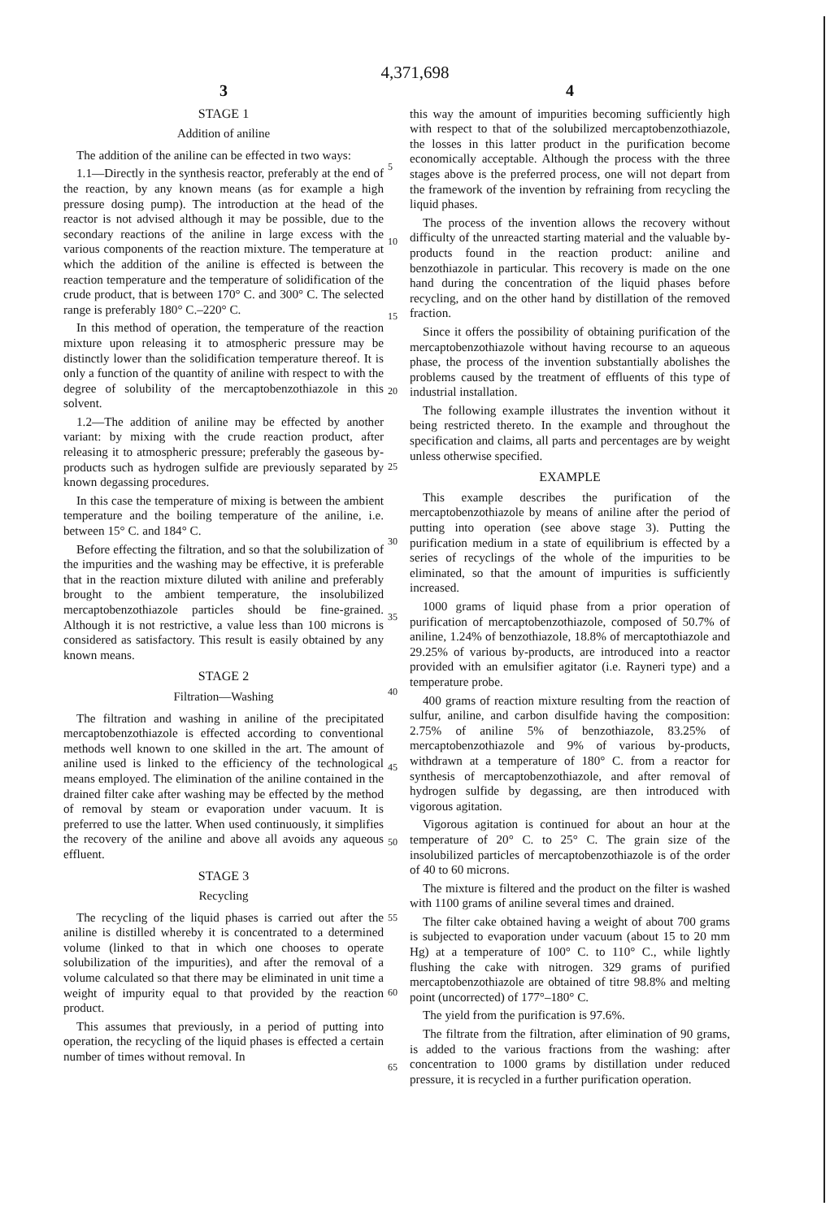4,371,698
3
STAGE 1
Addition of aniline
The addition of the aniline can be effected in two ways:
1.1—Directly in the synthesis reactor, preferably at the end of the reaction, by any known means (as for example a high pressure dosing pump). The introduction at the head of the reactor is not advised although it may be possible, due to the secondary reactions of the aniline in large excess with the various components of the reaction mixture. The temperature at which the addition of the aniline is effected is between the reaction temperature and the temperature of solidification of the crude product, that is between 170° C. and 300° C. The selected range is preferably 180° C.–220° C.
In this method of operation, the temperature of the reaction mixture upon releasing it to atmospheric pressure may be distinctly lower than the solidification temperature thereof. It is only a function of the quantity of aniline with respect to with the degree of solubility of the mercaptobenzothiazole in this solvent.
1.2—The addition of aniline may be effected by another variant: by mixing with the crude reaction product, after releasing it to atmospheric pressure; preferably the gaseous by-products such as hydrogen sulfide are previously separated by known degassing procedures.
In this case the temperature of mixing is between the ambient temperature and the boiling temperature of the aniline, i.e. between 15° C. and 184° C.
Before effecting the filtration, and so that the solubilization of the impurities and the washing may be effective, it is preferable that in the reaction mixture diluted with aniline and preferably brought to the ambient temperature, the insolubilized mercaptobenzothiazole particles should be fine-grained. Although it is not restrictive, a value less than 100 microns is considered as satisfactory. This result is easily obtained by any known means.
STAGE 2
Filtration—Washing
The filtration and washing in aniline of the precipitated mercaptobenzothiazole is effected according to conventional methods well known to one skilled in the art. The amount of aniline used is linked to the efficiency of the technological means employed. The elimination of the aniline contained in the drained filter cake after washing may be effected by the method of removal by steam or evaporation under vacuum. It is preferred to use the latter. When used continuously, it simplifies the recovery of the aniline and above all avoids any aqueous effluent.
STAGE 3
Recycling
The recycling of the liquid phases is carried out after the aniline is distilled whereby it is concentrated to a determined volume (linked to that in which one chooses to operate solubilization of the impurities), and after the removal of a volume calculated so that there may be eliminated in unit time a weight of impurity equal to that provided by the reaction product.
This assumes that previously, in a period of putting into operation, the recycling of the liquid phases is effected a certain number of times without removal. In
4
this way the amount of impurities becoming sufficiently high with respect to that of the solubilized mercaptobenzothiazole, the losses in this latter product in the purification become economically acceptable. Although the process with the three stages above is the preferred process, one will not depart from the framework of the invention by refraining from recycling the liquid phases.
The process of the invention allows the recovery without difficulty of the unreacted starting material and the valuable by-products found in the reaction product: aniline and benzothiazole in particular. This recovery is made on the one hand during the concentration of the liquid phases before recycling, and on the other hand by distillation of the removed fraction.
Since it offers the possibility of obtaining purification of the mercaptobenzothiazole without having recourse to an aqueous phase, the process of the invention substantially abolishes the problems caused by the treatment of effluents of this type of industrial installation.
The following example illustrates the invention without it being restricted thereto. In the example and throughout the specification and claims, all parts and percentages are by weight unless otherwise specified.
EXAMPLE
This example describes the purification of the mercaptobenzothiazole by means of aniline after the period of putting into operation (see above stage 3). Putting the purification medium in a state of equilibrium is effected by a series of recyclings of the whole of the impurities to be eliminated, so that the amount of impurities is sufficiently increased.
1000 grams of liquid phase from a prior operation of purification of mercaptobenzothiazole, composed of 50.7% of aniline, 1.24% of benzothiazole, 18.8% of mercaptothiazole and 29.25% of various by-products, are introduced into a reactor provided with an emulsifier agitator (i.e. Rayneri type) and a temperature probe.
400 grams of reaction mixture resulting from the reaction of sulfur, aniline, and carbon disulfide having the composition: 2.75% of aniline 5% of benzothiazole, 83.25% of mercaptobenzothiazole and 9% of various by-products, withdrawn at a temperature of 180° C. from a reactor for synthesis of mercaptobenzothiazole, and after removal of hydrogen sulfide by degassing, are then introduced with vigorous agitation.
Vigorous agitation is continued for about an hour at the temperature of 20° C. to 25° C. The grain size of the insolubilized particles of mercaptobenzothiazole is of the order of 40 to 60 microns.
The mixture is filtered and the product on the filter is washed with 1100 grams of aniline several times and drained.
The filter cake obtained having a weight of about 700 grams is subjected to evaporation under vacuum (about 15 to 20 mm Hg) at a temperature of 100° C. to 110° C., while lightly flushing the cake with nitrogen. 329 grams of purified mercaptobenzothiazole are obtained of titre 98.8% and melting point (uncorrected) of 177°–180° C.
The yield from the purification is 97.6%.
The filtrate from the filtration, after elimination of 90 grams, is added to the various fractions from the washing: after concentration to 1000 grams by distillation under reduced pressure, it is recycled in a further purification operation.
5
10
15
20
25
30
35
40
45
50
55
60
65